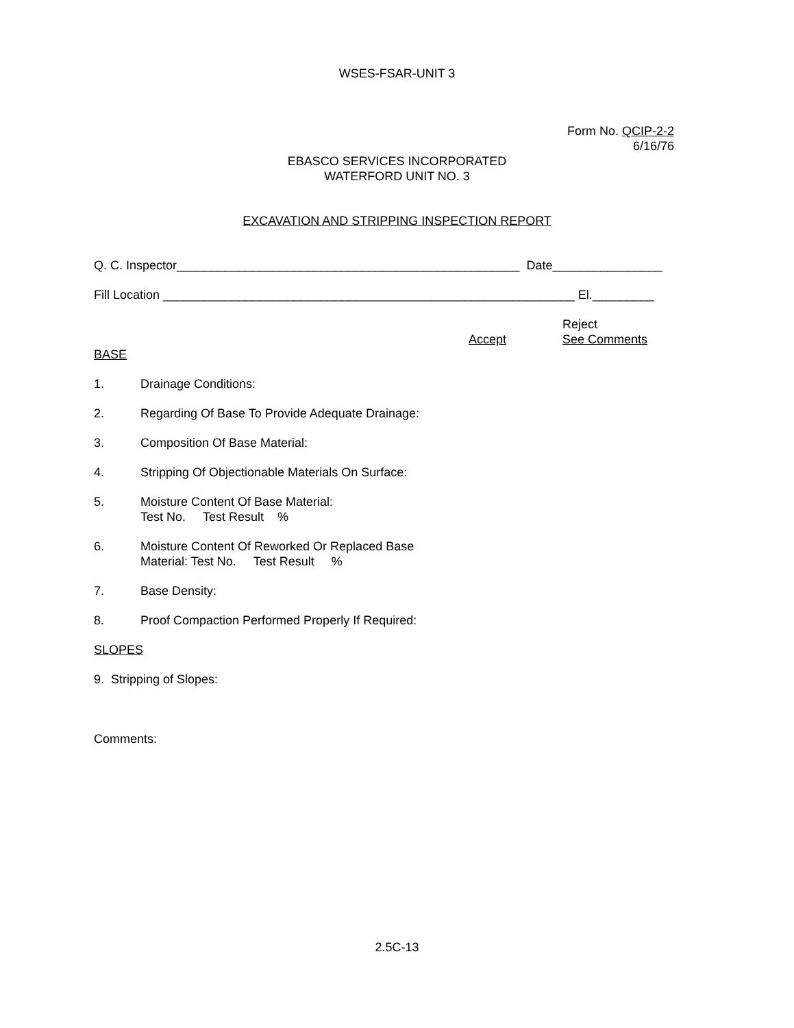WSES-FSAR-UNIT 3
Form No. QCIP-2-2
6/16/76
EBASCO SERVICES INCORPORATED
WATERFORD UNIT NO. 3
EXCAVATION AND STRIPPING INSPECTION REPORT
Q. C. Inspector__________________________________________________ Date________________
Fill Location ____________________________________________________________ El._________
Accept
Reject
See Comments
BASE
1. Drainage Conditions:
2. Regarding Of Base To Provide Adequate Drainage:
3. Composition Of Base Material:
4. Stripping Of Objectionable Materials On Surface:
5. Moisture Content Of Base Material:
Test No. Test Result %
6. Moisture Content Of Reworked Or Replaced Base
Material: Test No. Test Result %
7. Base Density:
8. Proof Compaction Performed Properly If Required:
SLOPES
9. Stripping of Slopes:
Comments:
2.5C-13